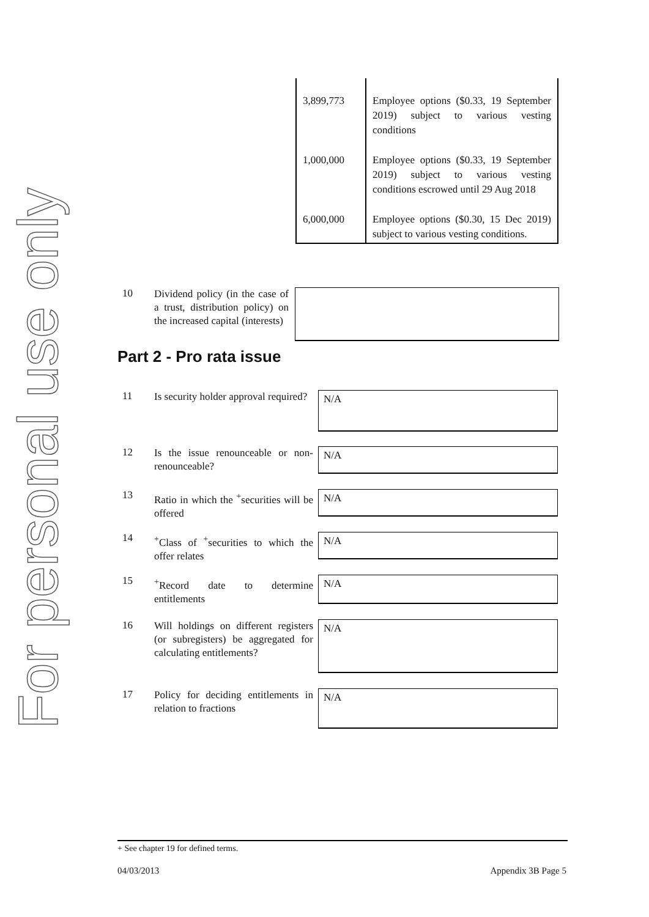For personal use only
| 3,899,773 | Employee options ($0.33, 19 September 2019) subject to various vesting conditions |
| 1,000,000 | Employee options ($0.33, 19 September 2019) subject to various vesting conditions escrowed until 29 Aug 2018 |
| 6,000,000 | Employee options ($0.30, 15 Dec 2019) subject to various vesting conditions. |
10
Dividend policy (in the case of a trust, distribution policy) on the increased capital (interests)
Part 2 - Pro rata issue
11
Is security holder approval required?
N/A
12
Is the issue renounceable or non-renounceable?
N/A
13
Ratio in which the <sup>+</sup>securities will be offered
N/A
14
<sup>+</sup>Class of <sup>+</sup>securities to which the offer relates
N/A
15
<sup>+</sup>Record date to determine entitlements
N/A
16
Will holdings on different registers (or subregisters) be aggregated for calculating entitlements?
N/A
17
Policy for deciding entitlements in relation to fractions
N/A
+ See chapter 19 for defined terms.
04/03/2013 Appendix 3B Page 5